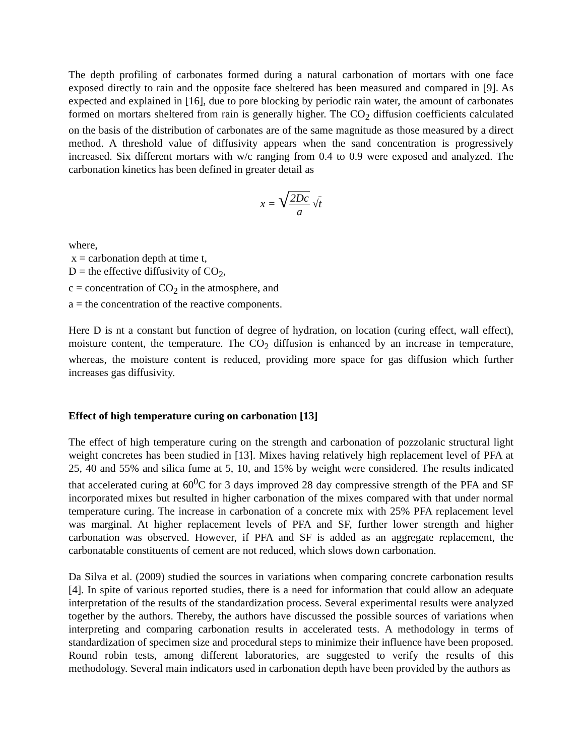The depth profiling of carbonates formed during a natural carbonation of mortars with one face exposed directly to rain and the opposite face sheltered has been measured and compared in [9]. As expected and explained in [16], due to pore blocking by periodic rain water, the amount of carbonates formed on mortars sheltered from rain is generally higher. The CO<sub>2</sub> diffusion coefficients calculated on the basis of the distribution of carbonates are of the same magnitude as those measured by a direct method. A threshold value of diffusivity appears when the sand concentration is progressively increased. Six different mortars with w/c ranging from 0.4 to 0.9 were exposed and analyzed. The carbonation kinetics has been defined in greater detail as
x = √2Dc a √t
where,
x = carbonation depth at time t,
D = the effective diffusivity of CO<sub>2</sub>,
c = concentration of CO<sub>2</sub> in the atmosphere, and
a = the concentration of the reactive components.
Here D is nt a constant but function of degree of hydration, on location (curing effect, wall effect), moisture content, the temperature. The CO<sub>2</sub> diffusion is enhanced by an increase in temperature, whereas, the moisture content is reduced, providing more space for gas diffusion which further increases gas diffusivity.
Effect of high temperature curing on carbonation [13]
The effect of high temperature curing on the strength and carbonation of pozzolanic structural light weight concretes has been studied in [13]. Mixes having relatively high replacement level of PFA at 25, 40 and 55% and silica fume at 5, 10, and 15% by weight were considered. The results indicated that accelerated curing at 60<sup>0</sup>C for 3 days improved 28 day compressive strength of the PFA and SF incorporated mixes but resulted in higher carbonation of the mixes compared with that under normal temperature curing. The increase in carbonation of a concrete mix with 25% PFA replacement level was marginal. At higher replacement levels of PFA and SF, further lower strength and higher carbonation was observed. However, if PFA and SF is added as an aggregate replacement, the carbonatable constituents of cement are not reduced, which slows down carbonation.
Da Silva et al. (2009) studied the sources in variations when comparing concrete carbonation results [4]. In spite of various reported studies, there is a need for information that could allow an adequate interpretation of the results of the standardization process. Several experimental results were analyzed together by the authors. Thereby, the authors have discussed the possible sources of variations when interpreting and comparing carbonation results in accelerated tests. A methodology in terms of standardization of specimen size and procedural steps to minimize their influence have been proposed. Round robin tests, among different laboratories, are suggested to verify the results of this methodology. Several main indicators used in carbonation depth have been provided by the authors as